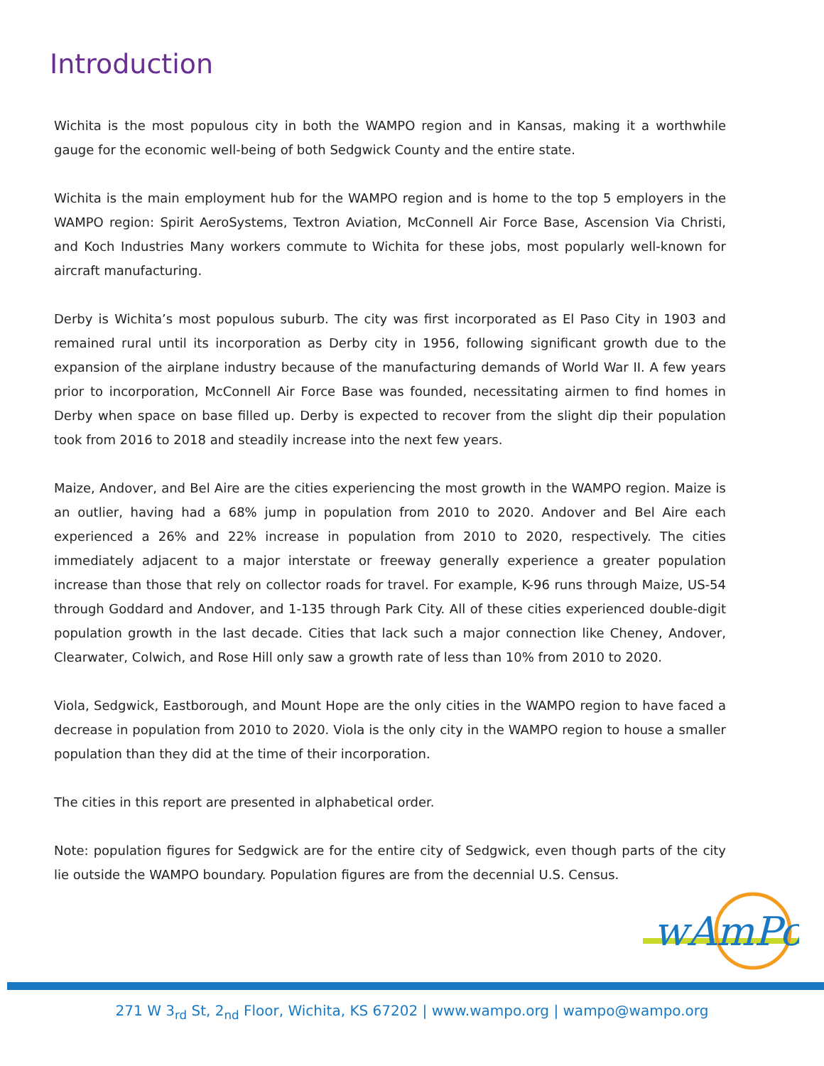Introduction
Wichita is the most populous city in both the WAMPO region and in Kansas, making it a worthwhile gauge for the economic well-being of both Sedgwick County and the entire state.
Wichita is the main employment hub for the WAMPO region and is home to the top 5 employers in the WAMPO region: Spirit AeroSystems, Textron Aviation, McConnell Air Force Base, Ascension Via Christi, and Koch Industries Many workers commute to Wichita for these jobs, most popularly well-known for aircraft manufacturing.
Derby is Wichita’s most populous suburb. The city was first incorporated as El Paso City in 1903 and remained rural until its incorporation as Derby city in 1956, following significant growth due to the expansion of the airplane industry because of the manufacturing demands of World War II. A few years prior to incorporation, McConnell Air Force Base was founded, necessitating airmen to find homes in Derby when space on base filled up. Derby is expected to recover from the slight dip their population took from 2016 to 2018 and steadily increase into the next few years.
Maize, Andover, and Bel Aire are the cities experiencing the most growth in the WAMPO region. Maize is an outlier, having had a 68% jump in population from 2010 to 2020. Andover and Bel Aire each experienced a 26% and 22% increase in population from 2010 to 2020, respectively. The cities immediately adjacent to a major interstate or freeway generally experience a greater population increase than those that rely on collector roads for travel. For example, K-96 runs through Maize, US-54 through Goddard and Andover, and 1-135 through Park City. All of these cities experienced double-digit population growth in the last decade. Cities that lack such a major connection like Cheney, Andover, Clearwater, Colwich, and Rose Hill only saw a growth rate of less than 10% from 2010 to 2020.
Viola, Sedgwick, Eastborough, and Mount Hope are the only cities in the WAMPO region to have faced a decrease in population from 2010 to 2020. Viola is the only city in the WAMPO region to house a smaller population than they did at the time of their incorporation.
The cities in this report are presented in alphabetical order.
Note: population figures for Sedgwick are for the entire city of Sedgwick, even though parts of the city lie outside the WAMPO boundary. Population figures are from the decennial U.S. Census.
wAmPo
271 W 3<sub>rd</sub> St, 2<sub>nd</sub> Floor, Wichita, KS 67202 | www.wampo.org | wampo@wampo.org